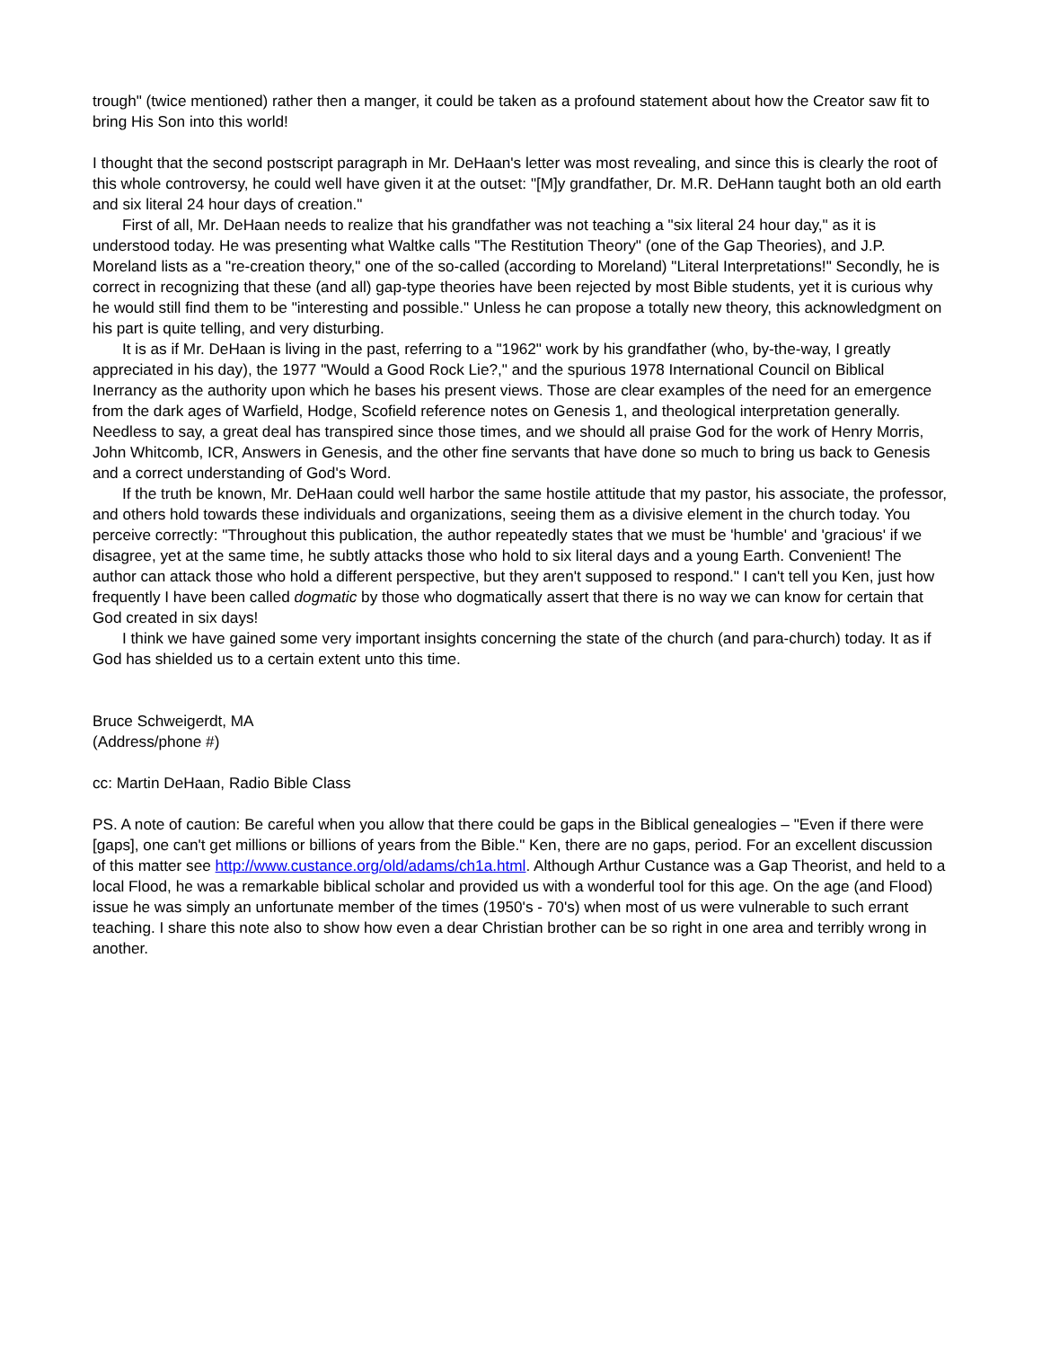trough" (twice mentioned) rather then a manger, it could be taken as a profound statement about how the Creator saw fit to bring His Son into this world!
I thought that the second postscript paragraph in Mr. DeHaan's letter was most revealing, and since this is clearly the root of this whole controversy, he could well have given it at the outset: "[M]y grandfather, Dr. M.R. DeHann taught both an old earth and six literal 24 hour days of creation."
First of all, Mr. DeHaan needs to realize that his grandfather was not teaching a "six literal 24 hour day," as it is understood today. He was presenting what Waltke calls "The Restitution Theory" (one of the Gap Theories), and J.P. Moreland lists as a "re-creation theory," one of the so-called (according to Moreland) "Literal Interpretations!" Secondly, he is correct in recognizing that these (and all) gap-type theories have been rejected by most Bible students, yet it is curious why he would still find them to be "interesting and possible." Unless he can propose a totally new theory, this acknowledgment on his part is quite telling, and very disturbing.
It is as if Mr. DeHaan is living in the past, referring to a "1962" work by his grandfather (who, by-the-way, I greatly appreciated in his day), the 1977 "Would a Good Rock Lie?," and the spurious 1978 International Council on Biblical Inerrancy as the authority upon which he bases his present views. Those are clear examples of the need for an emergence from the dark ages of Warfield, Hodge, Scofield reference notes on Genesis 1, and theological interpretation generally. Needless to say, a great deal has transpired since those times, and we should all praise God for the work of Henry Morris, John Whitcomb, ICR, Answers in Genesis, and the other fine servants that have done so much to bring us back to Genesis and a correct understanding of God's Word.
If the truth be known, Mr. DeHaan could well harbor the same hostile attitude that my pastor, his associate, the professor, and others hold towards these individuals and organizations, seeing them as a divisive element in the church today. You perceive correctly: "Throughout this publication, the author repeatedly states that we must be 'humble' and 'gracious' if we disagree, yet at the same time, he subtly attacks those who hold to six literal days and a young Earth. Convenient! The author can attack those who hold a different perspective, but they aren't supposed to respond." I can't tell you Ken, just how frequently I have been called dogmatic by those who dogmatically assert that there is no way we can know for certain that God created in six days!
I think we have gained some very important insights concerning the state of the church (and para-church) today. It as if God has shielded us to a certain extent unto this time.
Bruce Schweigerdt, MA
(Address/phone #)
cc: Martin DeHaan, Radio Bible Class
PS. A note of caution: Be careful when you allow that there could be gaps in the Biblical genealogies – "Even if there were [gaps], one can't get millions or billions of years from the Bible." Ken, there are no gaps, period. For an excellent discussion of this matter see http://www.custance.org/old/adams/ch1a.html. Although Arthur Custance was a Gap Theorist, and held to a local Flood, he was a remarkable biblical scholar and provided us with a wonderful tool for this age. On the age (and Flood) issue he was simply an unfortunate member of the times (1950's - 70's) when most of us were vulnerable to such errant teaching. I share this note also to show how even a dear Christian brother can be so right in one area and terribly wrong in another.